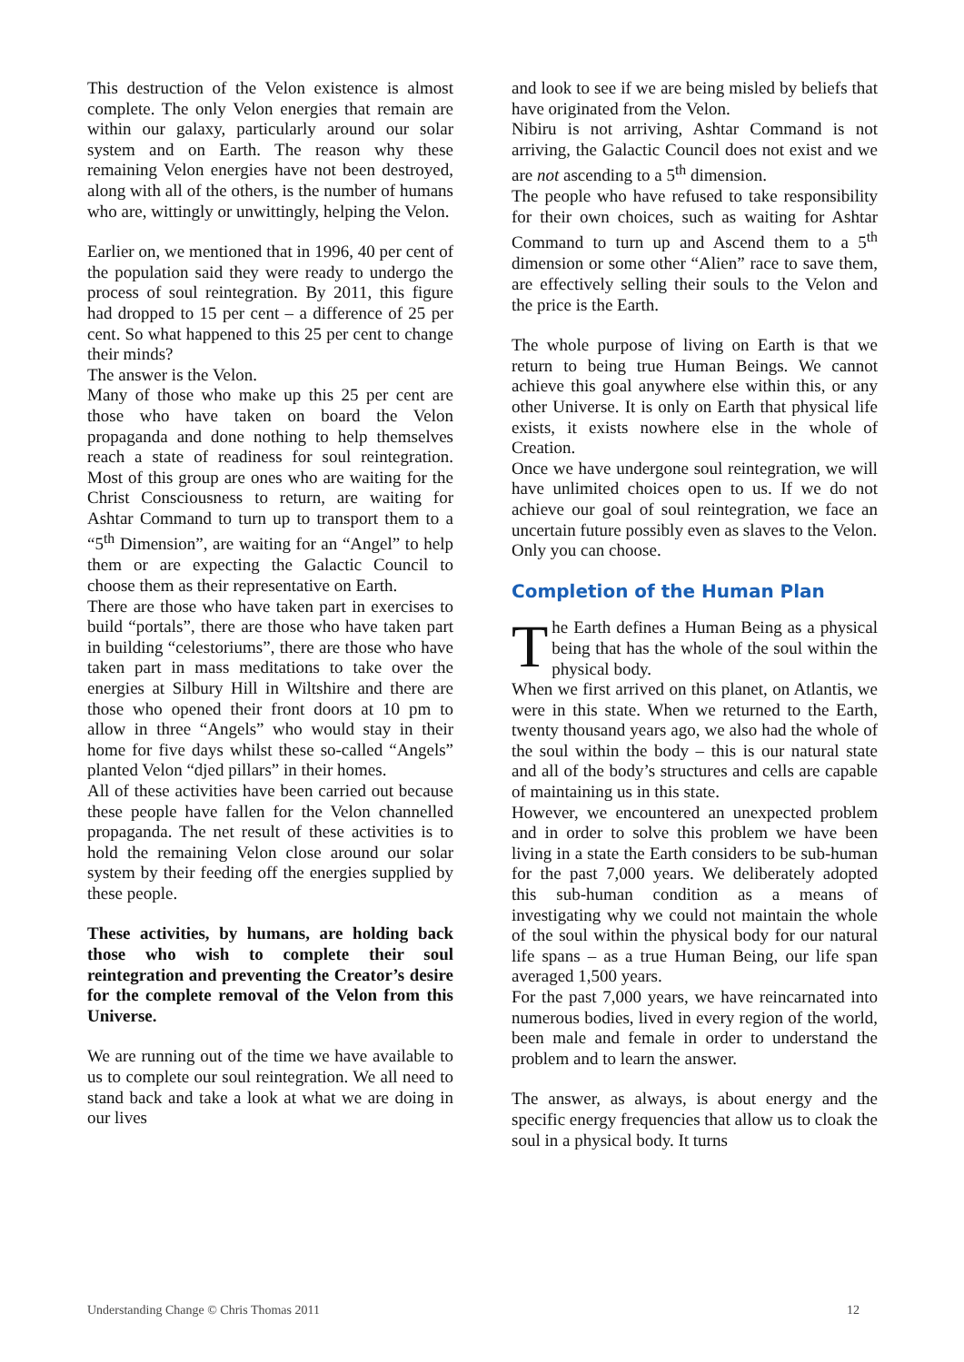This destruction of the Velon existence is almost complete. The only Velon energies that remain are within our galaxy, particularly around our solar system and on Earth. The reason why these remaining Velon energies have not been destroyed, along with all of the others, is the number of humans who are, wittingly or unwittingly, helping the Velon.
Earlier on, we mentioned that in 1996, 40 per cent of the population said they were ready to undergo the process of soul reintegration. By 2011, this figure had dropped to 15 per cent – a difference of 25 per cent. So what happened to this 25 per cent to change their minds?
The answer is the Velon.
Many of those who make up this 25 per cent are those who have taken on board the Velon propaganda and done nothing to help themselves reach a state of readiness for soul reintegration. Most of this group are ones who are waiting for the Christ Consciousness to return, are waiting for Ashtar Command to turn up to transport them to a “5<sup>th</sup> Dimension”, are waiting for an “Angel” to help them or are expecting the Galactic Council to choose them as their representative on Earth.
There are those who have taken part in exercises to build “portals”, there are those who have taken part in building “celestoriums”, there are those who have taken part in mass meditations to take over the energies at Silbury Hill in Wiltshire and there are those who opened their front doors at 10 pm to allow in three “Angels” who would stay in their home for five days whilst these so-called “Angels” planted Velon “djed pillars” in their homes.
All of these activities have been carried out because these people have fallen for the Velon channelled propaganda. The net result of these activities is to hold the remaining Velon close around our solar system by their feeding off the energies supplied by these people.
These activities, by humans, are holding back those who wish to complete their soul reintegration and preventing the Creator’s desire for the complete removal of the Velon from this Universe.
We are running out of the time we have available to us to complete our soul reintegration. We all need to stand back and take a look at what we are doing in our lives
and look to see if we are being misled by beliefs that have originated from the Velon.
Nibiru is not arriving, Ashtar Command is not arriving, the Galactic Council does not exist and we are not ascending to a 5<sup>th</sup> dimension.
The people who have refused to take responsibility for their own choices, such as waiting for Ashtar Command to turn up and Ascend them to a 5<sup>th</sup> dimension or some other “Alien” race to save them, are effectively selling their souls to the Velon and the price is the Earth.
The whole purpose of living on Earth is that we return to being true Human Beings. We cannot achieve this goal anywhere else within this, or any other Universe. It is only on Earth that physical life exists, it exists nowhere else in the whole of Creation.
Once we have undergone soul reintegration, we will have unlimited choices open to us. If we do not achieve our goal of soul reintegration, we face an uncertain future possibly even as slaves to the Velon.
Only you can choose.
Completion of the Human Plan
The Earth defines a Human Being as a physical being that has the whole of the soul within the physical body.
When we first arrived on this planet, on Atlantis, we were in this state. When we returned to the Earth, twenty thousand years ago, we also had the whole of the soul within the body – this is our natural state and all of the body’s structures and cells are capable of maintaining us in this state.
However, we encountered an unexpected problem and in order to solve this problem we have been living in a state the Earth considers to be sub-human for the past 7,000 years. We deliberately adopted this sub-human condition as a means of investigating why we could not maintain the whole of the soul within the physical body for our natural life spans – as a true Human Being, our life span averaged 1,500 years.
For the past 7,000 years, we have reincarnated into numerous bodies, lived in every region of the world, been male and female in order to understand the problem and to learn the answer.
The answer, as always, is about energy and the specific energy frequencies that allow us to cloak the soul in a physical body. It turns
Understanding Change © Chris Thomas 2011 12